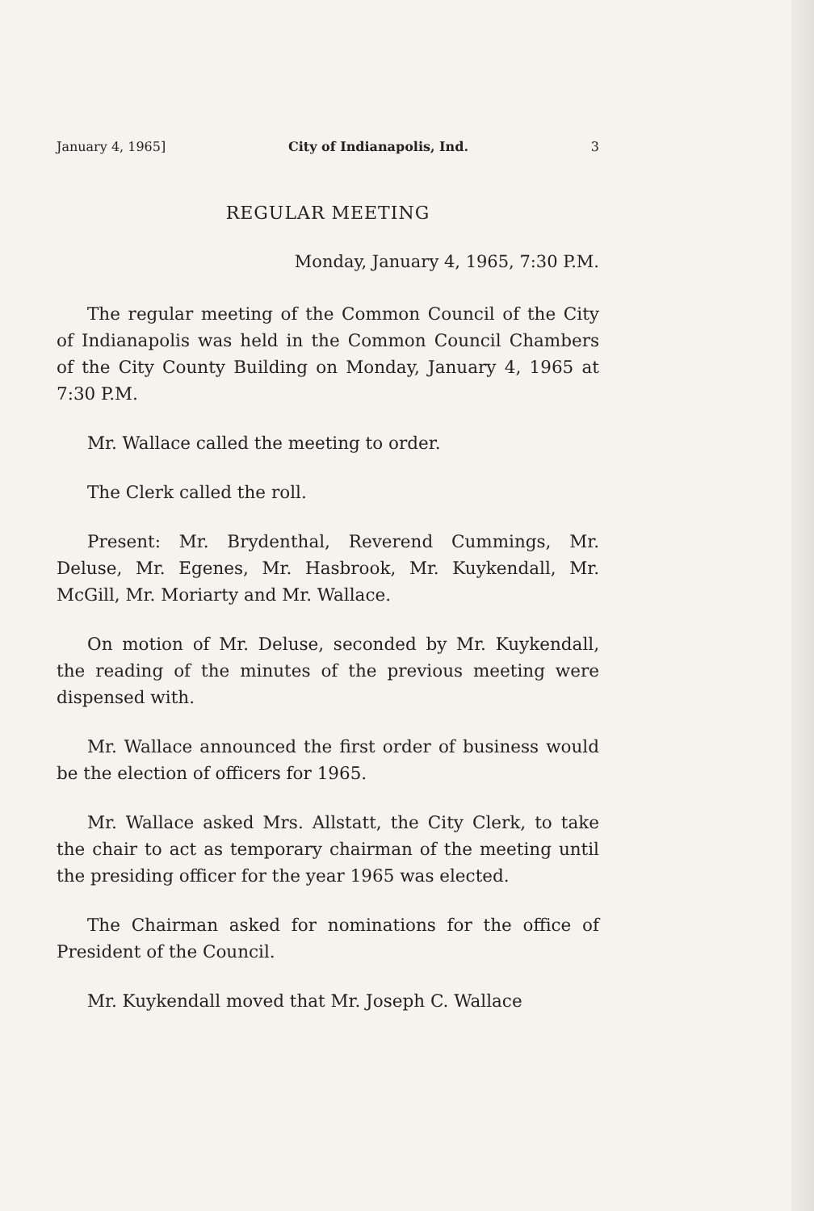January 4, 1965] City of Indianapolis, Ind. 3
REGULAR MEETING
Monday, January 4, 1965, 7:30 P.M.
The regular meeting of the Common Council of the City of Indianapolis was held in the Common Council Chambers of the City County Building on Monday, January 4, 1965 at 7:30 P.M.
Mr. Wallace called the meeting to order.
The Clerk called the roll.
Present: Mr. Brydenthal, Reverend Cummings, Mr. Deluse, Mr. Egenes, Mr. Hasbrook, Mr. Kuykendall, Mr. McGill, Mr. Moriarty and Mr. Wallace.
On motion of Mr. Deluse, seconded by Mr. Kuykendall, the reading of the minutes of the previous meeting were dispensed with.
Mr. Wallace announced the first order of business would be the election of officers for 1965.
Mr. Wallace asked Mrs. Allstatt, the City Clerk, to take the chair to act as temporary chairman of the meeting until the presiding officer for the year 1965 was elected.
The Chairman asked for nominations for the office of President of the Council.
Mr. Kuykendall moved that Mr. Joseph C. Wallace